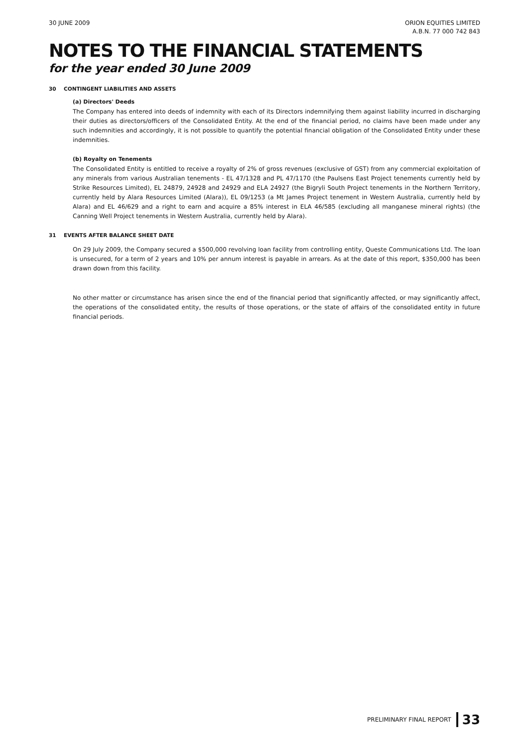30 JUNE 2009 ORION EQUITIES LIMITED
A.B.N. 77 000 742 843
NOTES TO THE FINANCIAL STATEMENTS
for the year ended 30 June 2009
30 CONTINGENT LIABILITIES AND ASSETS
(a) Directors' Deeds
The Company has entered into deeds of indemnity with each of its Directors indemnifying them against liability incurred in discharging their duties as directors/officers of the Consolidated Entity. At the end of the financial period, no claims have been made under any such indemnities and accordingly, it is not possible to quantify the potential financial obligation of the Consolidated Entity under these indemnities.
(b) Royalty on Tenements
The Consolidated Entity is entitled to receive a royalty of 2% of gross revenues (exclusive of GST) from any commercial exploitation of any minerals from various Australian tenements - EL 47/1328 and PL 47/1170 (the Paulsens East Project tenements currently held by Strike Resources Limited), EL 24879, 24928 and 24929 and ELA 24927 (the Bigryli South Project tenements in the Northern Territory, currently held by Alara Resources Limited (Alara)), EL 09/1253 (a Mt James Project tenement in Western Australia, currently held by Alara) and EL 46/629 and a right to earn and acquire a 85% interest in ELA 46/585 (excluding all manganese mineral rights) (the Canning Well Project tenements in Western Australia, currently held by Alara).
31 EVENTS AFTER BALANCE SHEET DATE
On 29 July 2009, the Company secured a $500,000 revolving loan facility from controlling entity, Queste Communications Ltd. The loan is unsecured, for a term of 2 years and 10% per annum interest is payable in arrears. As at the date of this report, $350,000 has been drawn down from this facility.
No other matter or circumstance has arisen since the end of the financial period that significantly affected, or may significantly affect, the operations of the consolidated entity, the results of those operations, or the state of affairs of the consolidated entity in future financial periods.
PRELIMINARY FINAL REPORT 33